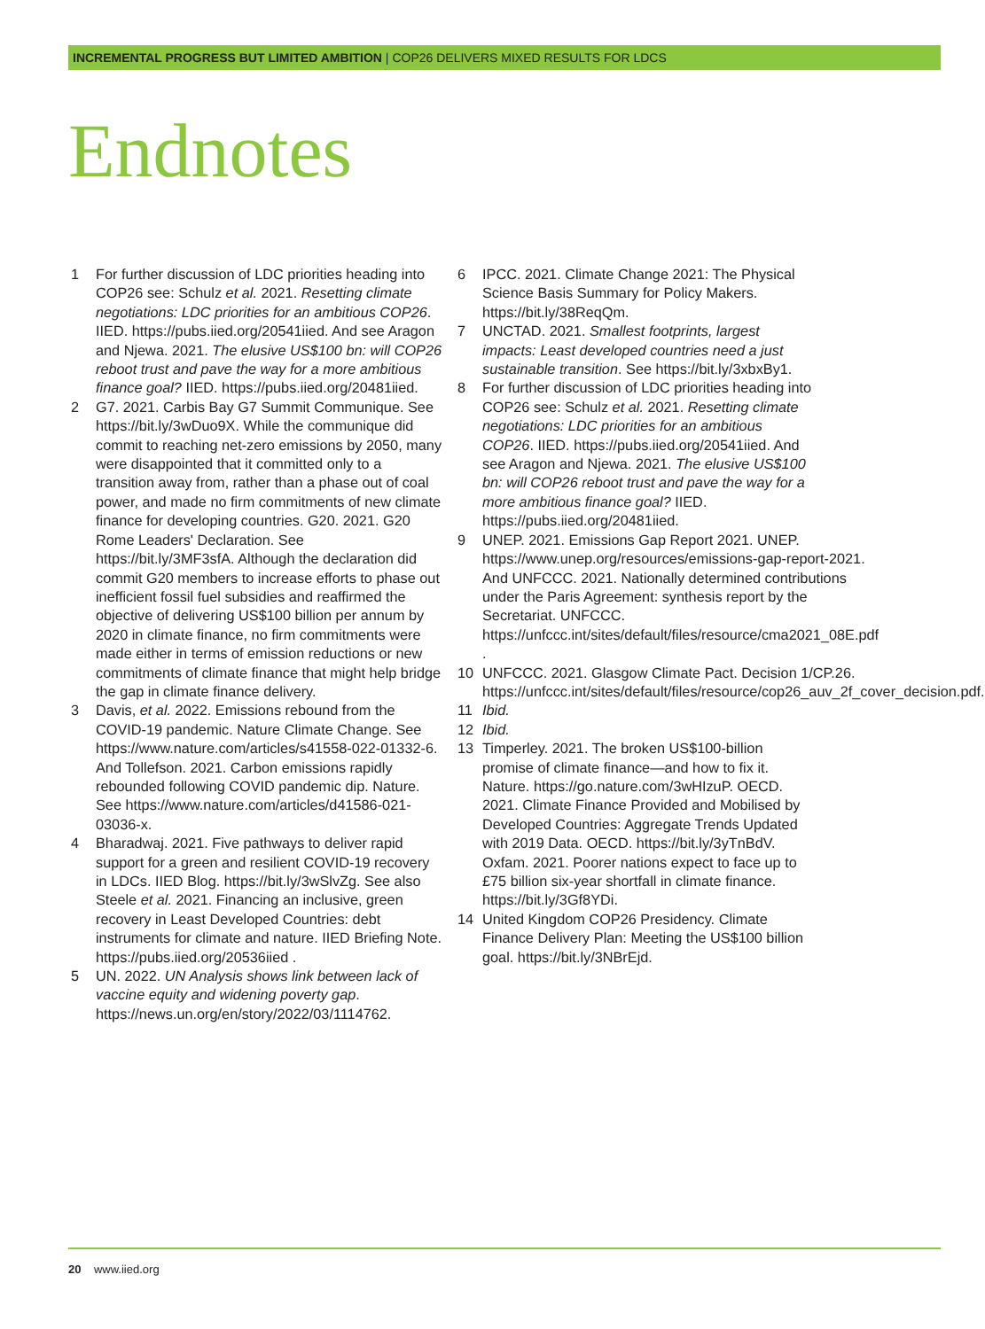INCREMENTAL PROGRESS BUT LIMITED AMBITION | COP26 DELIVERS MIXED RESULTS FOR LDCS
Endnotes
1 For further discussion of LDC priorities heading into COP26 see: Schulz et al. 2021. Resetting climate negotiations: LDC priorities for an ambitious COP26. IIED. https://pubs.iied.org/20541iied. And see Aragon and Njewa. 2021. The elusive US$100 bn: will COP26 reboot trust and pave the way for a more ambitious finance goal? IIED. https://pubs.iied.org/20481iied.
2 G7. 2021. Carbis Bay G7 Summit Communique. See https://bit.ly/3wDuo9X. While the communique did commit to reaching net-zero emissions by 2050, many were disappointed that it committed only to a transition away from, rather than a phase out of coal power, and made no firm commitments of new climate finance for developing countries. G20. 2021. G20 Rome Leaders' Declaration. See https://bit.ly/3MF3sfA. Although the declaration did commit G20 members to increase efforts to phase out inefficient fossil fuel subsidies and reaffirmed the objective of delivering US$100 billion per annum by 2020 in climate finance, no firm commitments were made either in terms of emission reductions or new commitments of climate finance that might help bridge the gap in climate finance delivery.
3 Davis, et al. 2022. Emissions rebound from the COVID-19 pandemic. Nature Climate Change. See https://www.nature.com/articles/s41558-022-01332-6. And Tollefson. 2021. Carbon emissions rapidly rebounded following COVID pandemic dip. Nature. See https://www.nature.com/articles/d41586-021-03036-x.
4 Bharadwaj. 2021. Five pathways to deliver rapid support for a green and resilient COVID-19 recovery in LDCs. IIED Blog. https://bit.ly/3wSlvZg. See also Steele et al. 2021. Financing an inclusive, green recovery in Least Developed Countries: debt instruments for climate and nature. IIED Briefing Note. https://pubs.iied.org/20536iied .
5 UN. 2022. UN Analysis shows link between lack of vaccine equity and widening poverty gap. https://news.un.org/en/story/2022/03/1114762.
6 IPCC. 2021. Climate Change 2021: The Physical Science Basis Summary for Policy Makers. https://bit.ly/38ReqQm.
7 UNCTAD. 2021. Smallest footprints, largest impacts: Least developed countries need a just sustainable transition. See https://bit.ly/3xbxBy1.
8 For further discussion of LDC priorities heading into COP26 see: Schulz et al. 2021. Resetting climate negotiations: LDC priorities for an ambitious COP26. IIED. https://pubs.iied.org/20541iied. And see Aragon and Njewa. 2021. The elusive US$100 bn: will COP26 reboot trust and pave the way for a more ambitious finance goal? IIED. https://pubs.iied.org/20481iied.
9 UNEP. 2021. Emissions Gap Report 2021. UNEP. https://www.unep.org/resources/emissions-gap-report-2021. And UNFCCC. 2021. Nationally determined contributions under the Paris Agreement: synthesis report by the Secretariat. UNFCCC. https://unfccc.int/sites/default/files/resource/cma2021_08E.pdf .
10 UNFCCC. 2021. Glasgow Climate Pact. Decision 1/CP.26. https://unfccc.int/sites/default/files/resource/cop26_auv_2f_cover_decision.pdf.
11 Ibid.
12 Ibid.
13 Timperley. 2021. The broken US$100-billion promise of climate finance—and how to fix it. Nature. https://go.nature.com/3wHIzuP. OECD. 2021. Climate Finance Provided and Mobilised by Developed Countries: Aggregate Trends Updated with 2019 Data. OECD. https://bit.ly/3yTnBdV. Oxfam. 2021. Poorer nations expect to face up to £75 billion six-year shortfall in climate finance. https://bit.ly/3Gf8YDi.
14 United Kingdom COP26 Presidency. Climate Finance Delivery Plan: Meeting the US$100 billion goal. https://bit.ly/3NBrEjd.
20 www.iied.org